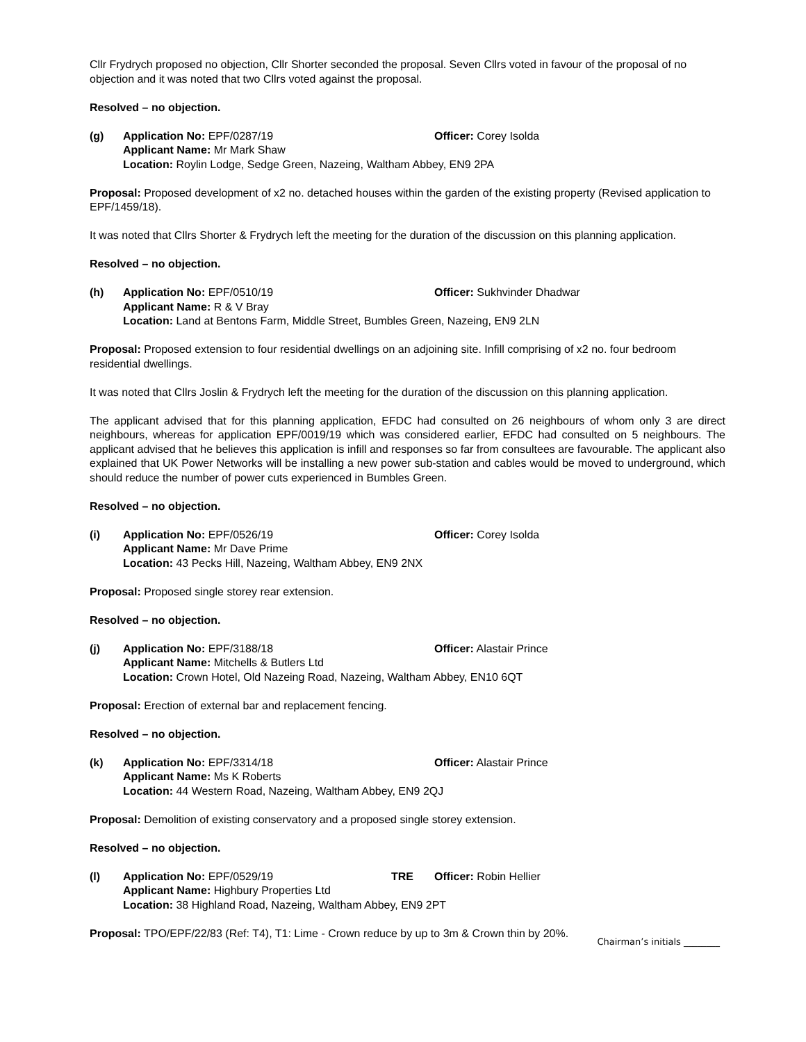Cllr Frydrych proposed no objection, Cllr Shorter seconded the proposal. Seven Cllrs voted in favour of the proposal of no objection and it was noted that two Cllrs voted against the proposal.
Resolved – no objection.
(g)
Application No: EPF/0287/19
Officer: Corey Isolda
Applicant Name: Mr Mark Shaw
Location: Roylin Lodge, Sedge Green, Nazeing, Waltham Abbey, EN9 2PA
Proposal: Proposed development of x2 no. detached houses within the garden of the existing property (Revised application to EPF/1459/18).
It was noted that Cllrs Shorter & Frydrych left the meeting for the duration of the discussion on this planning application.
Resolved – no objection.
(h)
Application No: EPF/0510/19
Officer: Sukhvinder Dhadwar
Applicant Name: R & V Bray
Location: Land at Bentons Farm, Middle Street, Bumbles Green, Nazeing, EN9 2LN
Proposal: Proposed extension to four residential dwellings on an adjoining site. Infill comprising of x2 no. four bedroom residential dwellings.
It was noted that Cllrs Joslin & Frydrych left the meeting for the duration of the discussion on this planning application.
The applicant advised that for this planning application, EFDC had consulted on 26 neighbours of whom only 3 are direct neighbours, whereas for application EPF/0019/19 which was considered earlier, EFDC had consulted on 5 neighbours. The applicant advised that he believes this application is infill and responses so far from consultees are favourable. The applicant also explained that UK Power Networks will be installing a new power sub-station and cables would be moved to underground, which should reduce the number of power cuts experienced in Bumbles Green.
Resolved – no objection.
(i)
Application No: EPF/0526/19
Officer: Corey Isolda
Applicant Name: Mr Dave Prime
Location: 43 Pecks Hill, Nazeing, Waltham Abbey, EN9 2NX
Proposal: Proposed single storey rear extension.
Resolved – no objection.
(j)
Application No: EPF/3188/18
Officer: Alastair Prince
Applicant Name: Mitchells & Butlers Ltd
Location: Crown Hotel, Old Nazeing Road, Nazeing, Waltham Abbey, EN10 6QT
Proposal: Erection of external bar and replacement fencing.
Resolved – no objection.
(k)
Application No: EPF/3314/18
Officer: Alastair Prince
Applicant Name: Ms K Roberts
Location: 44 Western Road, Nazeing, Waltham Abbey, EN9 2QJ
Proposal: Demolition of existing conservatory and a proposed single storey extension.
Resolved – no objection.
(l)
Application No: EPF/0529/19
TRE
Officer: Robin Hellier
Applicant Name: Highbury Properties Ltd
Location: 38 Highland Road, Nazeing, Waltham Abbey, EN9 2PT
Proposal: TPO/EPF/22/83 (Ref: T4), T1: Lime - Crown reduce by up to 3m & Crown thin by 20%.
Chairman’s initials ________